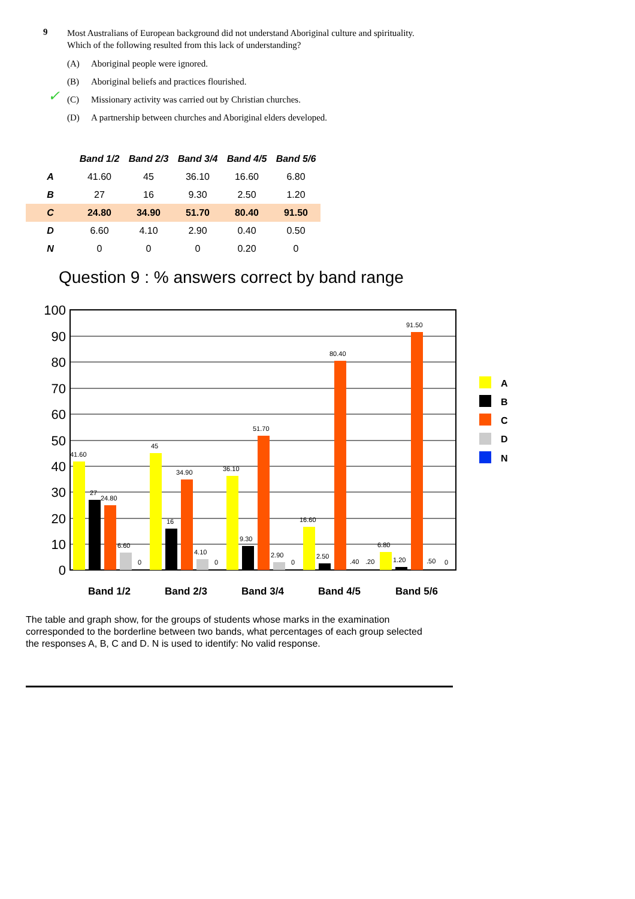9
Most Australians of European background did not understand Aboriginal culture and spirituality. Which of the following resulted from this lack of understanding?
(A) Aboriginal people were ignored.
(B) Aboriginal beliefs and practices flourished.
✓ (C) Missionary activity was carried out by Christian churches.
(D) A partnership between churches and Aboriginal elders developed.
| | Band 1/2 | Band 2/3 | Band 3/4 | Band 4/5 | Band 5/6 |
| --- | --- | --- | --- | --- | --- |
| A | 41.60 | 45 | 36.10 | 16.60 | 6.80 |
| B | 27 | 16 | 9.30 | 2.50 | 1.20 |
| C | 24.80 | 34.90 | 51.70 | 80.40 | 91.50 |
| D | 6.60 | 4.10 | 2.90 | 0.40 | 0.50 |
| N | 0 | 0 | 0 | 0.20 | 0 |
Question 9 : % answers correct by band range
100
90
80
70
60
50
40
30
20
10
0
41.60
27
24.80
6.60
0
45
16
34.90
4.10
0
36.10
9.30
51.70
2.90
0
16.60
2.50
80.40
.40
.20
6.80
1.20
91.50
.50
0
Band 1/2
Band 2/3
Band 3/4
Band 4/5
Band 5/6
A
B
C
D
N
The table and graph show, for the groups of students whose marks in the examination corresponded to the borderline between two bands, what percentages of each group selected the responses A, B, C and D. N is used to identify: No valid response.